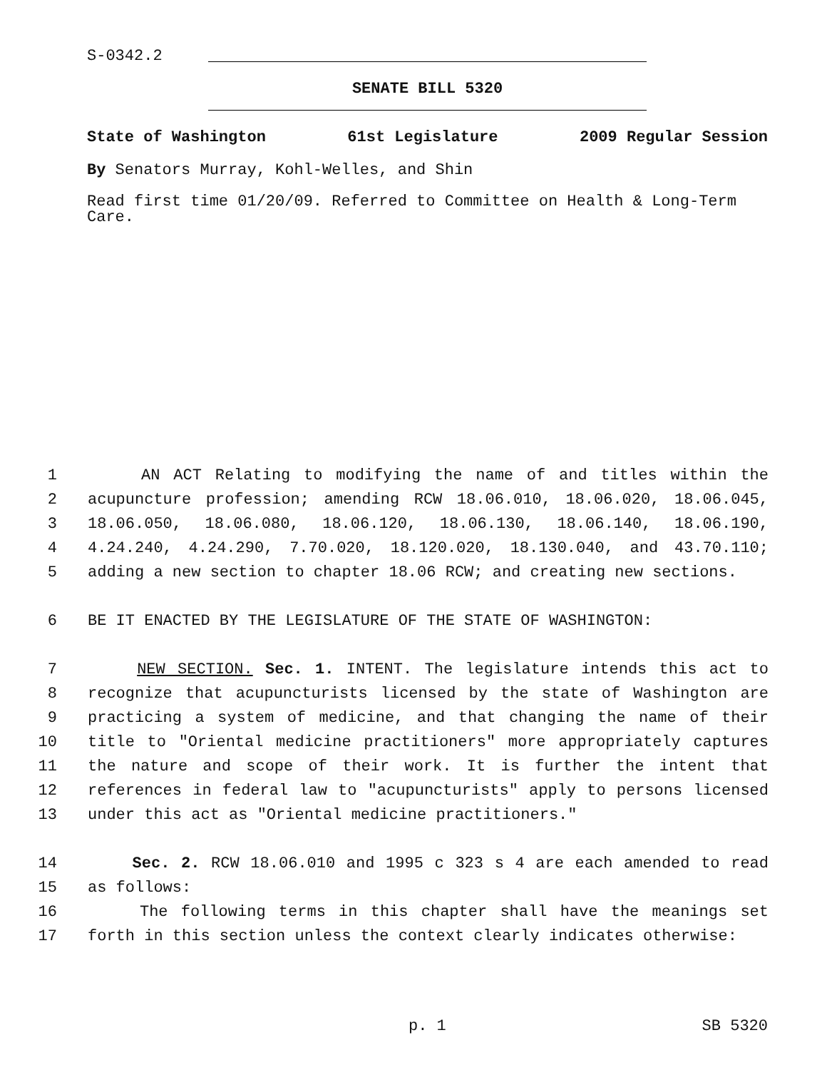S-0342.2
SENATE BILL 5320
State of Washington 61st Legislature 2009 Regular Session
By Senators Murray, Kohl-Welles, and Shin
Read first time 01/20/09. Referred to Committee on Health & Long-Term Care.
1 AN ACT Relating to modifying the name of and titles within the
2 acupuncture profession; amending RCW 18.06.010, 18.06.020, 18.06.045,
3 18.06.050, 18.06.080, 18.06.120, 18.06.130, 18.06.140, 18.06.190,
4 4.24.240, 4.24.290, 7.70.020, 18.120.020, 18.130.040, and 43.70.110;
5 adding a new section to chapter 18.06 RCW; and creating new sections.
6 BE IT ENACTED BY THE LEGISLATURE OF THE STATE OF WASHINGTON:
7 NEW SECTION. Sec. 1. INTENT. The legislature intends this act to
8 recognize that acupuncturists licensed by the state of Washington are
9 practicing a system of medicine, and that changing the name of their
10 title to "Oriental medicine practitioners" more appropriately captures
11 the nature and scope of their work. It is further the intent that
12 references in federal law to "acupuncturists" apply to persons licensed
13 under this act as "Oriental medicine practitioners."
14 Sec. 2. RCW 18.06.010 and 1995 c 323 s 4 are each amended to read
15 as follows:
16 The following terms in this chapter shall have the meanings set
17 forth in this section unless the context clearly indicates otherwise:
p. 1 SB 5320